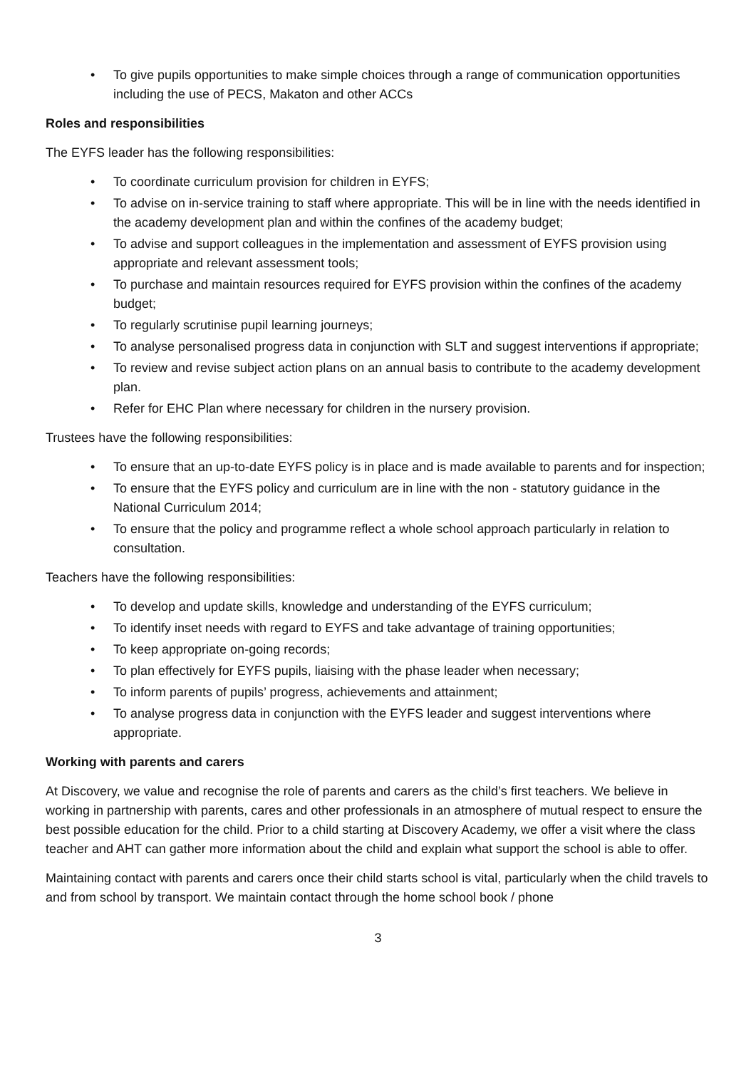• To give pupils opportunities to make simple choices through a range of communication opportunities including the use of PECS, Makaton and other ACCs
Roles and responsibilities
The EYFS leader has the following responsibilities:
• To coordinate curriculum provision for children in EYFS;
• To advise on in-service training to staff where appropriate. This will be in line with the needs identified in the academy development plan and within the confines of the academy budget;
• To advise and support colleagues in the implementation and assessment of EYFS provision using appropriate and relevant assessment tools;
• To purchase and maintain resources required for EYFS provision within the confines of the academy budget;
• To regularly scrutinise pupil learning journeys;
• To analyse personalised progress data in conjunction with SLT and suggest interventions if appropriate;
• To review and revise subject action plans on an annual basis to contribute to the academy development plan.
• Refer for EHC Plan where necessary for children in the nursery provision.
Trustees have the following responsibilities:
• To ensure that an up-to-date EYFS policy is in place and is made available to parents and for inspection;
• To ensure that the EYFS policy and curriculum are in line with the non - statutory guidance in the National Curriculum 2014;
• To ensure that the policy and programme reflect a whole school approach particularly in relation to consultation.
Teachers have the following responsibilities:
• To develop and update skills, knowledge and understanding of the EYFS curriculum;
• To identify inset needs with regard to EYFS and take advantage of training opportunities;
• To keep appropriate on-going records;
• To plan effectively for EYFS pupils, liaising with the phase leader when necessary;
• To inform parents of pupils’ progress, achievements and attainment;
• To analyse progress data in conjunction with the EYFS leader and suggest interventions where appropriate.
Working with parents and carers
At Discovery, we value and recognise the role of parents and carers as the child’s first teachers. We believe in working in partnership with parents, cares and other professionals in an atmosphere of mutual respect to ensure the best possible education for the child. Prior to a child starting at Discovery Academy, we offer a visit where the class teacher and AHT can gather more information about the child and explain what support the school is able to offer.
Maintaining contact with parents and carers once their child starts school is vital, particularly when the child travels to and from school by transport. We maintain contact through the home school book / phone
3